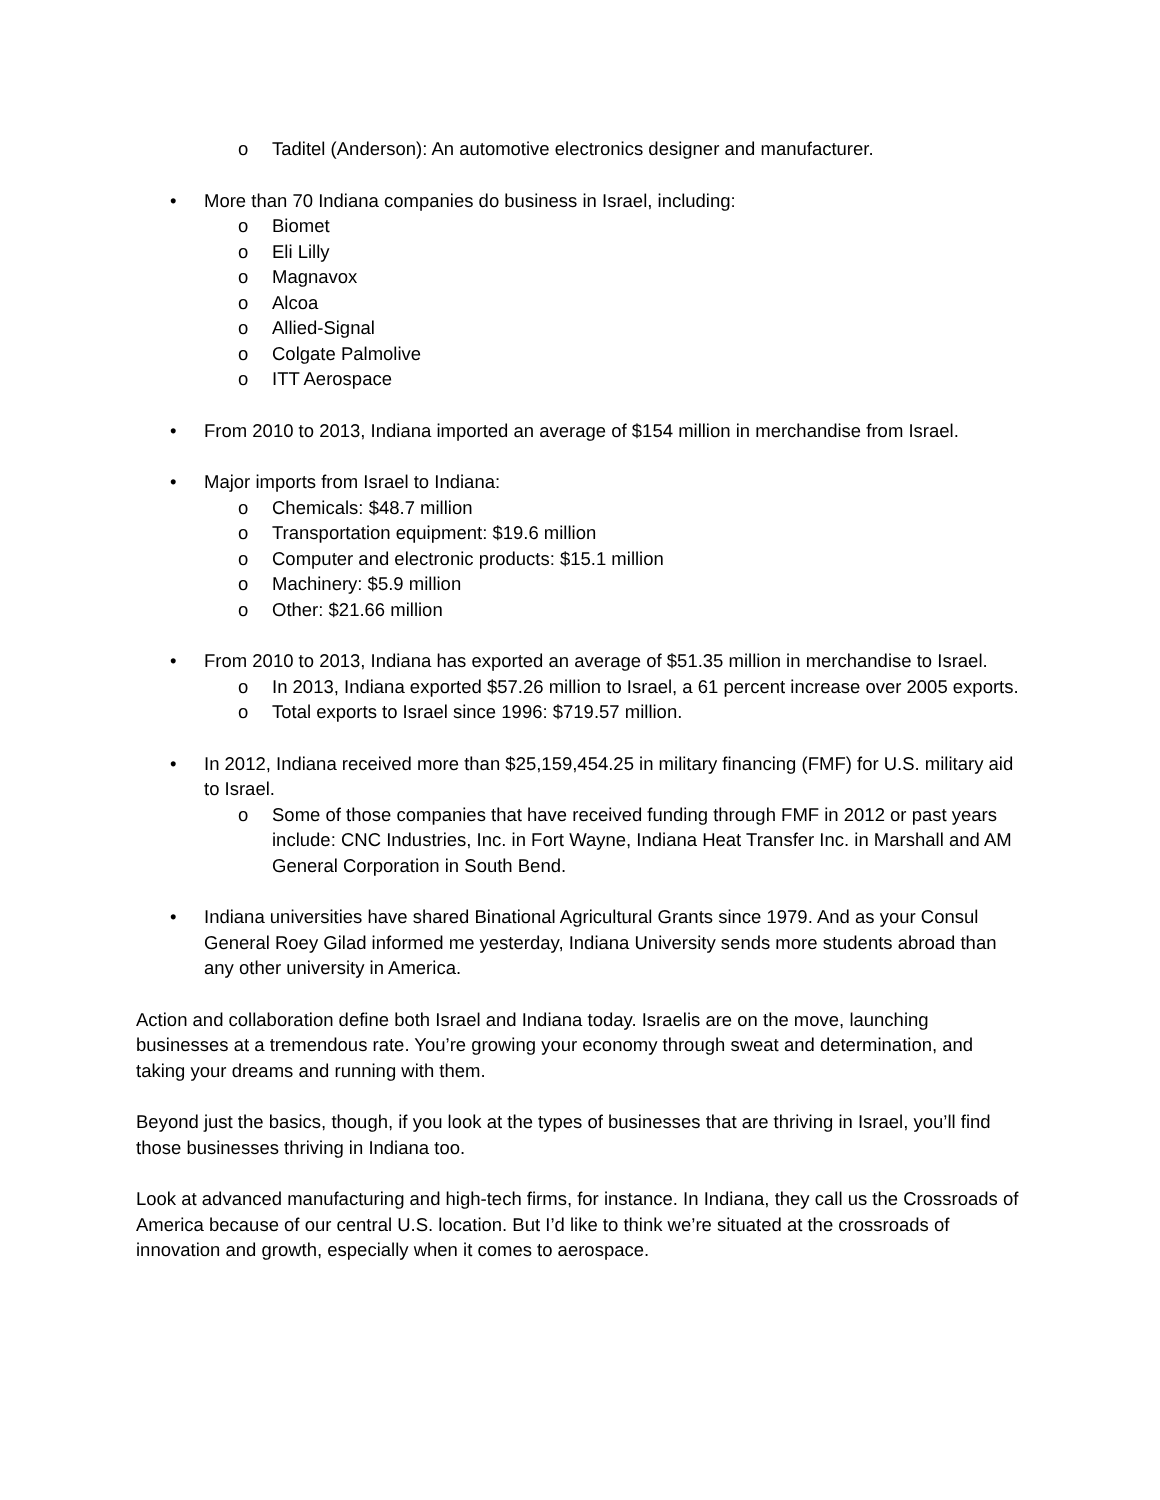o Taditel (Anderson): An automotive electronics designer and manufacturer.
• More than 70 Indiana companies do business in Israel, including:
o Biomet
o Eli Lilly
o Magnavox
o Alcoa
o Allied-Signal
o Colgate Palmolive
o ITT Aerospace
• From 2010 to 2013, Indiana imported an average of $154 million in merchandise from Israel.
• Major imports from Israel to Indiana:
o Chemicals: $48.7 million
o Transportation equipment: $19.6 million
o Computer and electronic products: $15.1 million
o Machinery: $5.9 million
o Other: $21.66 million
• From 2010 to 2013, Indiana has exported an average of $51.35 million in merchandise to Israel.
o In 2013, Indiana exported $57.26 million to Israel, a 61 percent increase over 2005 exports.
o Total exports to Israel since 1996: $719.57 million.
• In 2012, Indiana received more than $25,159,454.25 in military financing (FMF) for U.S. military aid to Israel.
o Some of those companies that have received funding through FMF in 2012 or past years include: CNC Industries, Inc. in Fort Wayne, Indiana Heat Transfer Inc. in Marshall and AM General Corporation in South Bend.
• Indiana universities have shared Binational Agricultural Grants since 1979. And as your Consul General Roey Gilad informed me yesterday, Indiana University sends more students abroad than any other university in America.
Action and collaboration define both Israel and Indiana today. Israelis are on the move, launching businesses at a tremendous rate. You’re growing your economy through sweat and determination, and taking your dreams and running with them.
Beyond just the basics, though, if you look at the types of businesses that are thriving in Israel, you’ll find those businesses thriving in Indiana too.
Look at advanced manufacturing and high-tech firms, for instance. In Indiana, they call us the Crossroads of America because of our central U.S. location. But I’d like to think we’re situated at the crossroads of innovation and growth, especially when it comes to aerospace.